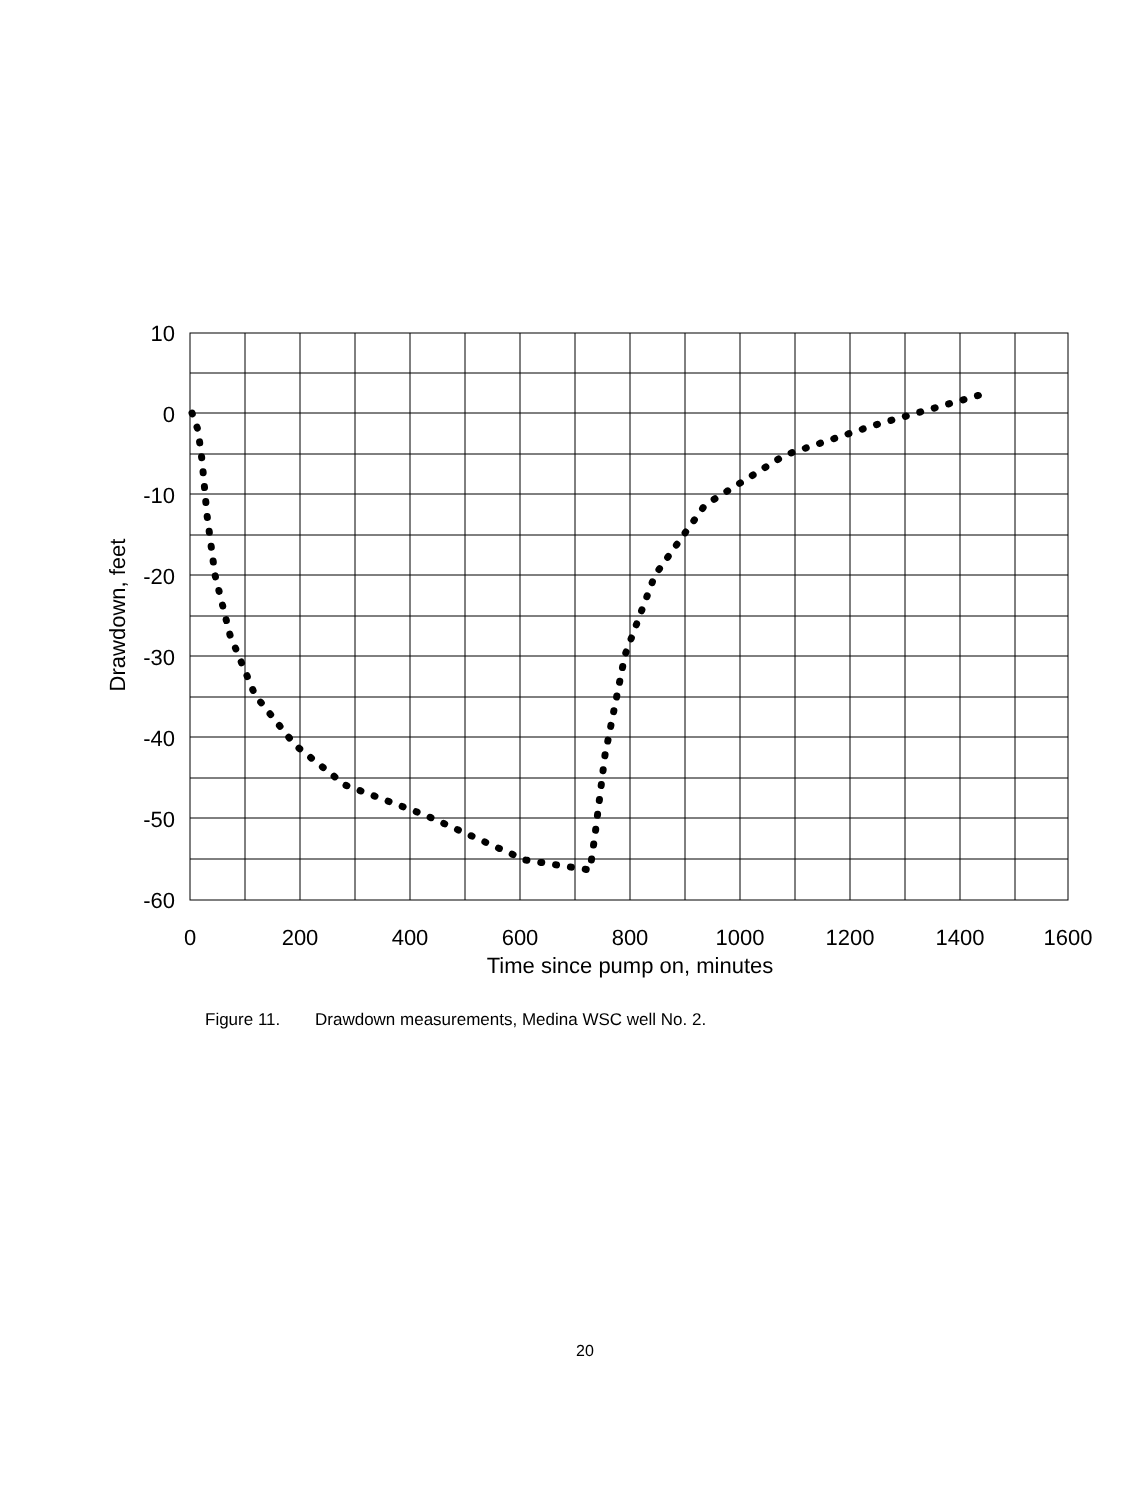10
0
-10
-20
-30
-40
-50
-60
0
200
400
600
800
1000
1200
1400
1600
Time since pump on, minutes
Drawdown, feet
Figure 11. Drawdown measurements, Medina WSC well No. 2.
20